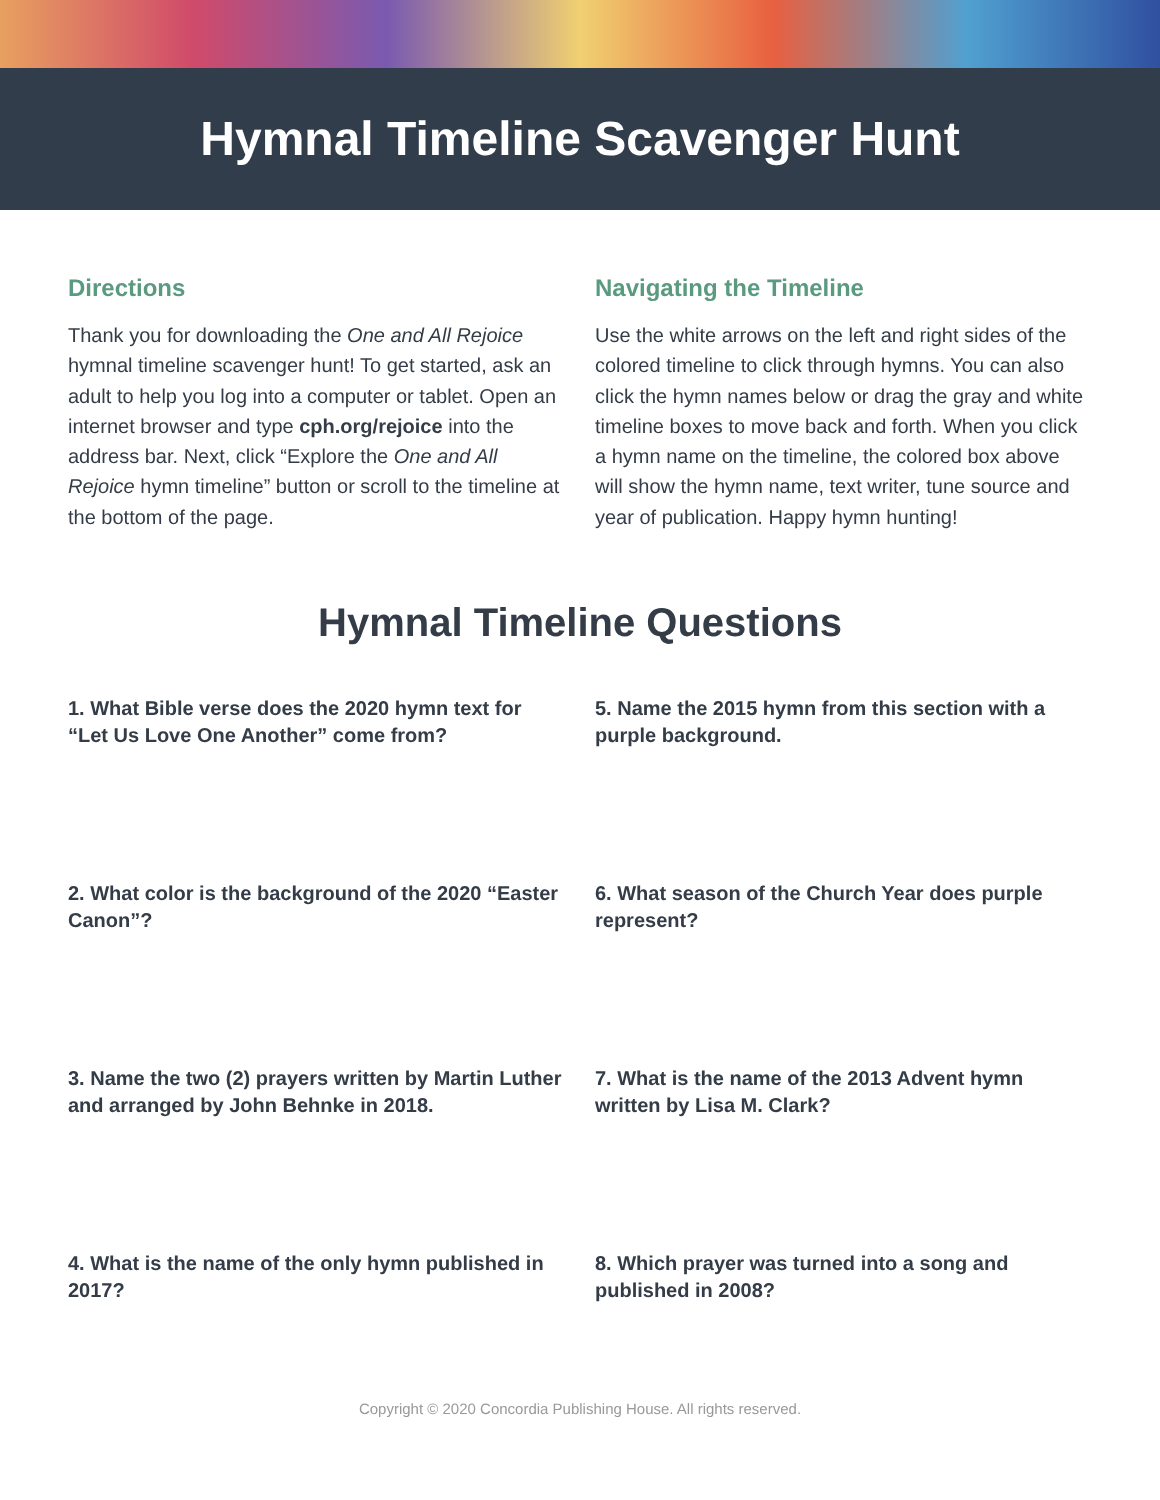Hymnal Timeline Scavenger Hunt
Directions
Thank you for downloading the One and All Rejoice hymnal timeline scavenger hunt! To get started, ask an adult to help you log into a computer or tablet. Open an internet browser and type cph.org/rejoice into the address bar. Next, click “Explore the One and All Rejoice hymn timeline” button or scroll to the timeline at the bottom of the page.
Navigating the Timeline
Use the white arrows on the left and right sides of the colored timeline to click through hymns. You can also click the hymn names below or drag the gray and white timeline boxes to move back and forth. When you click a hymn name on the timeline, the colored box above will show the hymn name, text writer, tune source and year of publication. Happy hymn hunting!
Hymnal Timeline Questions
1. What Bible verse does the 2020 hymn text for “Let Us Love One Another” come from?
2. What color is the background of the 2020 “Easter Canon”?
3. Name the two (2) prayers written by Martin Luther and arranged by John Behnke in 2018.
4. What is the name of the only hymn published in 2017?
5. Name the 2015 hymn from this section with a purple background.
6. What season of the Church Year does purple represent?
7. What is the name of the 2013 Advent hymn written by Lisa M. Clark?
8. Which prayer was turned into a song and published in 2008?
Copyright © 2020 Concordia Publishing House. All rights reserved.